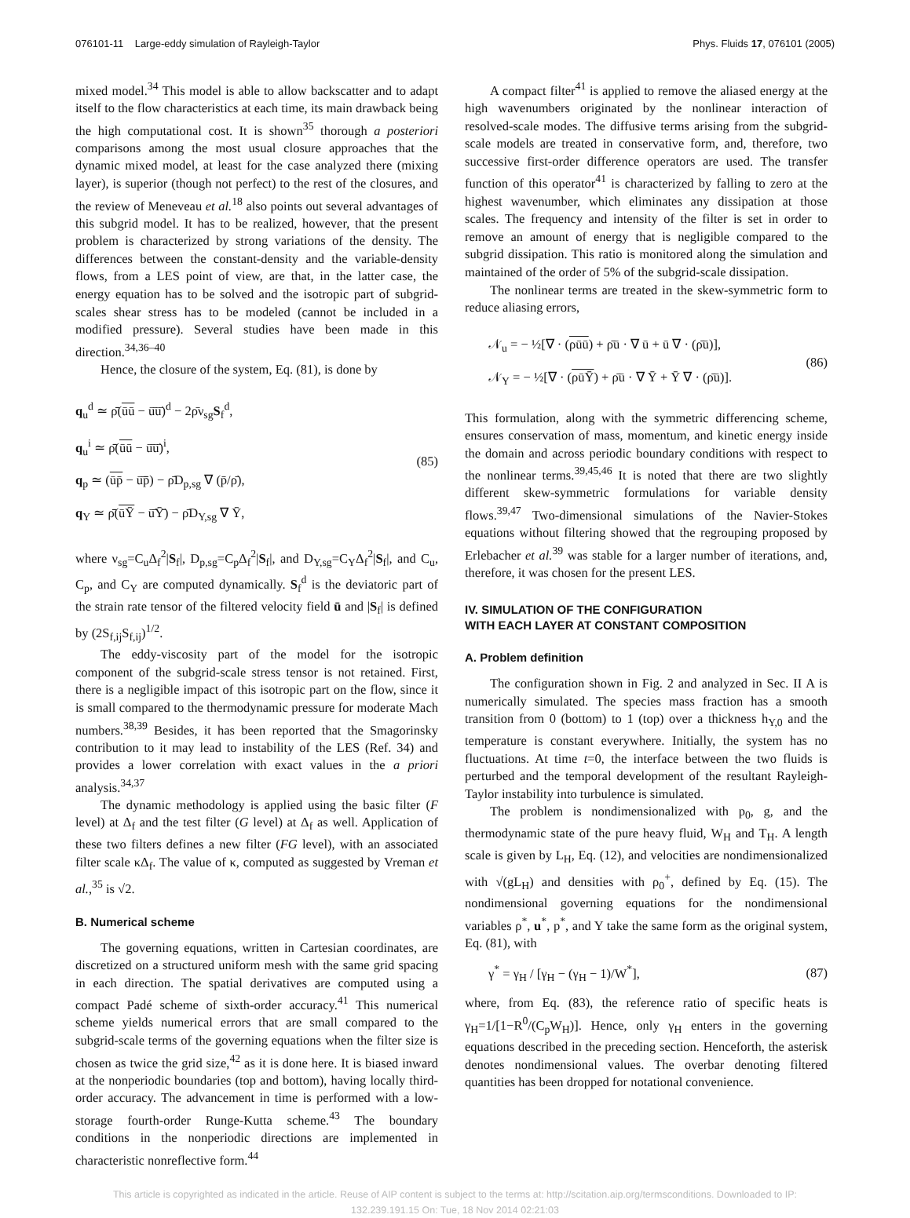076101-11 Large-eddy simulation of Rayleigh-Taylor Phys. Fluids 17, 076101 (2005)
mixed model.<sup>34</sup> This model is able to allow backscatter and to adapt itself to the flow characteristics at each time, its main drawback being the high computational cost. It is shown<sup>35</sup> thorough a posteriori comparisons among the most usual closure approaches that the dynamic mixed model, at least for the case analyzed there (mixing layer), is superior (though not perfect) to the rest of the closures, and the review of Meneveau et al.<sup>18</sup> also points out several advantages of this subgrid model. It has to be realized, however, that the present problem is characterized by strong variations of the density. The differences between the constant-density and the variable-density flows, from a LES point of view, are that, in the latter case, the energy equation has to be solved and the isotropic part of subgrid-scales shear stress has to be modeled (cannot be included in a modified pressure). Several studies have been made in this direction.<sup>34,36–40</sup>
Hence, the closure of the system, Eq. (81), is done by
q<sub>u</sub><sup>d</sup> ≃ ρ̄̄(ūū − ū̄ū̄)<sup>d</sup> − 2ρ̄ν<sub>sg</sub>S<sub>f</sub><sup>d</sup>,
q<sub>u</sub><sup>i</sup> ≃ ρ̄̄(ūū − ū̄ū̄)<sup>i</sup>,
q<sub>p</sub> ≃ (ūp̄ − ū̄p̄̄) − ρ̄D<sub>p,sg</sub> ∇ (p̄/ρ̄),
q<sub>Y</sub> ≃ ρ̄̄(ūȲ − ū̄Ȳ̄) − ρ̄D<sub>Y,sg</sub> ∇ Ȳ,
(85)
where ν<sub>sg</sub>=C<sub>u</sub>Δ<sub>f</sub><sup>2</sup>|S<sub>f</sub>|, D<sub>p,sg</sub>=C<sub>p</sub>Δ<sub>f</sub><sup>2</sup>|S<sub>f</sub>|, and D<sub>Y,sg</sub>=C<sub>Y</sub>Δ<sub>f</sub><sup>2</sup>|S<sub>f</sub>|, and C<sub>u</sub>, C<sub>p</sub>, and C<sub>Y</sub> are computed dynamically. S<sub>f</sub><sup>d</sup> is the deviatoric part of the strain rate tensor of the filtered velocity field ū and |S<sub>f</sub>| is defined by (2S<sub>f,ij</sub>S<sub>f,ij</sub>)<sup>1/2</sup>.
The eddy-viscosity part of the model for the isotropic component of the subgrid-scale stress tensor is not retained. First, there is a negligible impact of this isotropic part on the flow, since it is small compared to the thermodynamic pressure for moderate Mach numbers.<sup>38,39</sup> Besides, it has been reported that the Smagorinsky contribution to it may lead to instability of the LES (Ref. 34) and provides a lower correlation with exact values in the a priori analysis.<sup>34,37</sup>
The dynamic methodology is applied using the basic filter (F level) at Δ<sub>f</sub> and the test filter (G level) at Δ<sub>f</sub> as well. Application of these two filters defines a new filter (FG level), with an associated filter scale κΔ<sub>f</sub>. The value of κ, computed as suggested by Vreman et al.,<sup>35</sup> is √2.
B. Numerical scheme
The governing equations, written in Cartesian coordinates, are discretized on a structured uniform mesh with the same grid spacing in each direction. The spatial derivatives are computed using a compact Padé scheme of sixth-order accuracy.<sup>41</sup> This numerical scheme yields numerical errors that are small compared to the subgrid-scale terms of the governing equations when the filter size is chosen as twice the grid size,<sup>42</sup> as it is done here. It is biased inward at the nonperiodic boundaries (top and bottom), having locally third-order accuracy. The advancement in time is performed with a low-storage fourth-order Runge-Kutta scheme.<sup>43</sup> The boundary conditions in the nonperiodic directions are implemented in characteristic nonreflective form.<sup>44</sup>
A compact filter<sup>41</sup> is applied to remove the aliased energy at the high wavenumbers originated by the nonlinear interaction of resolved-scale modes. The diffusive terms arising from the subgrid-scale models are treated in conservative form, and, therefore, two successive first-order difference operators are used. The transfer function of this operator<sup>41</sup> is characterized by falling to zero at the highest wavenumber, which eliminates any dissipation at those scales. The frequency and intensity of the filter is set in order to remove an amount of energy that is negligible compared to the subgrid dissipation. This ratio is monitored along the simulation and maintained of the order of 5% of the subgrid-scale dissipation.
The nonlinear terms are treated in the skew-symmetric form to reduce aliasing errors,
𝒩<sub>u</sub> = − ½[∇ · (ρūū) + ρ̄ū · ∇ ū + ū ∇ · (ρ̄ū)],
𝒩<sub>Y</sub> = − ½[∇ · (ρūȲ) + ρ̄ū · ∇ Ȳ + Ȳ ∇ · (ρ̄ū)].
(86)
This formulation, along with the symmetric differencing scheme, ensures conservation of mass, momentum, and kinetic energy inside the domain and across periodic boundary conditions with respect to the nonlinear terms.<sup>39,45,46</sup> It is noted that there are two slightly different skew-symmetric formulations for variable density flows.<sup>39,47</sup> Two-dimensional simulations of the Navier-Stokes equations without filtering showed that the regrouping proposed by Erlebacher et al.<sup>39</sup> was stable for a larger number of iterations, and, therefore, it was chosen for the present LES.
IV. SIMULATION OF THE CONFIGURATION
WITH EACH LAYER AT CONSTANT COMPOSITION
A. Problem definition
The configuration shown in Fig. 2 and analyzed in Sec. II A is numerically simulated. The species mass fraction has a smooth transition from 0 (bottom) to 1 (top) over a thickness h<sub>Y,0</sub> and the temperature is constant everywhere. Initially, the system has no fluctuations. At time t=0, the interface between the two fluids is perturbed and the temporal development of the resultant Rayleigh-Taylor instability into turbulence is simulated.
The problem is nondimensionalized with p<sub>0</sub>, g, and the thermodynamic state of the pure heavy fluid, W<sub>H</sub> and T<sub>H</sub>. A length scale is given by L<sub>H</sub>, Eq. (12), and velocities are nondimensionalized with √(gL<sub>H</sub>) and densities with ρ<sub>0</sub><sup>+</sup>, defined by Eq. (15). The nondimensional governing equations for the nondimensional variables ρ<sup>*</sup>, u<sup>*</sup>, p<sup>*</sup>, and Y take the same form as the original system, Eq. (81), with
γ<sup>*</sup> = γ<sub>H</sub> / [γ<sub>H</sub> − (γ<sub>H</sub> − 1)/W<sup>*</sup>], (87)
where, from Eq. (83), the reference ratio of specific heats is γ<sub>H</sub>=1/[1−R<sup>0</sup>/(C<sub>p</sub>W<sub>H</sub>)]. Hence, only γ<sub>H</sub> enters in the governing equations described in the preceding section. Henceforth, the asterisk denotes nondimensional values. The overbar denoting filtered quantities has been dropped for notational convenience.
This article is copyrighted as indicated in the article. Reuse of AIP content is subject to the terms at: http://scitation.aip.org/termsconditions. Downloaded to IP:
132.239.191.15 On: Tue, 18 Nov 2014 02:21:03